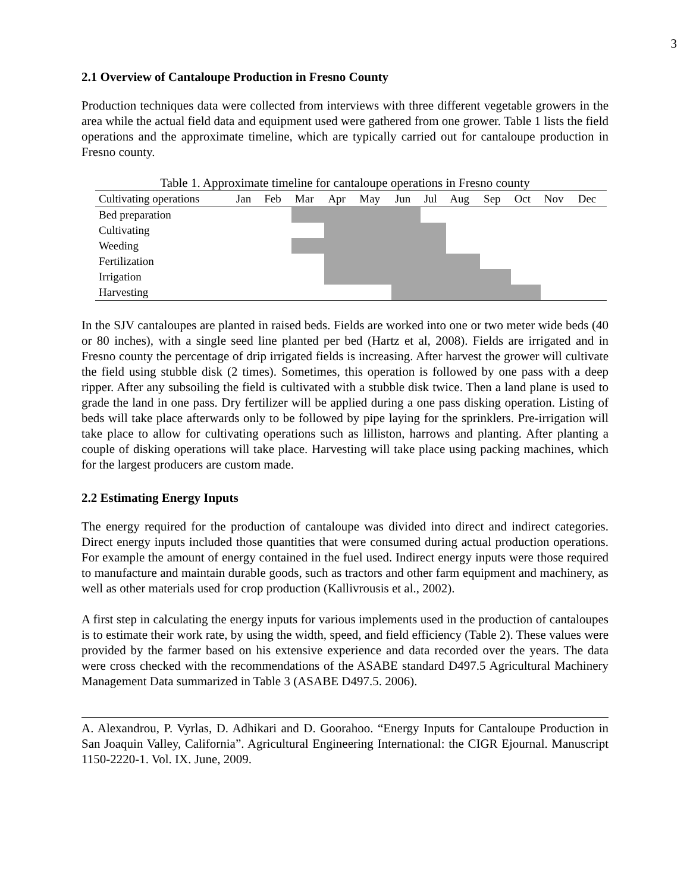3
2.1 Overview of Cantaloupe Production in Fresno County
Production techniques data were collected from interviews with three different vegetable growers in the area while the actual field data and equipment used were gathered from one grower. Table 1 lists the field operations and the approximate timeline, which are typically carried out for cantaloupe production in Fresno county.
Table 1. Approximate timeline for cantaloupe operations in Fresno county
| Cultivating operations | Jan | Feb | Mar | Apr | May | Jun | Jul | Aug | Sep | Oct | Nov | Dec |
| --- | --- | --- | --- | --- | --- | --- | --- | --- | --- | --- | --- | --- |
| Bed preparation | | | | | | | | | | | | |
| Cultivating | | | | | | | | | | | | |
| Weeding | | | | | | | | | | | | |
| Fertilization | | | | | | | | | | | | |
| Irrigation | | | | | | | | | | | | |
| Harvesting | | | | | | | | | | | | |
In the SJV cantaloupes are planted in raised beds. Fields are worked into one or two meter wide beds (40 or 80 inches), with a single seed line planted per bed (Hartz et al, 2008). Fields are irrigated and in Fresno county the percentage of drip irrigated fields is increasing. After harvest the grower will cultivate the field using stubble disk (2 times). Sometimes, this operation is followed by one pass with a deep ripper. After any subsoiling the field is cultivated with a stubble disk twice. Then a land plane is used to grade the land in one pass. Dry fertilizer will be applied during a one pass disking operation. Listing of beds will take place afterwards only to be followed by pipe laying for the sprinklers. Pre-irrigation will take place to allow for cultivating operations such as lilliston, harrows and planting. After planting a couple of disking operations will take place. Harvesting will take place using packing machines, which for the largest producers are custom made.
2.2 Estimating Energy Inputs
The energy required for the production of cantaloupe was divided into direct and indirect categories. Direct energy inputs included those quantities that were consumed during actual production operations. For example the amount of energy contained in the fuel used. Indirect energy inputs were those required to manufacture and maintain durable goods, such as tractors and other farm equipment and machinery, as well as other materials used for crop production (Kallivrousis et al., 2002).
A first step in calculating the energy inputs for various implements used in the production of cantaloupes is to estimate their work rate, by using the width, speed, and field efficiency (Table 2). These values were provided by the farmer based on his extensive experience and data recorded over the years. The data were cross checked with the recommendations of the ASABE standard D497.5 Agricultural Machinery Management Data summarized in Table 3 (ASABE D497.5. 2006).
A. Alexandrou, P. Vyrlas, D. Adhikari and D. Goorahoo. “Energy Inputs for Cantaloupe Production in San Joaquin Valley, California”. Agricultural Engineering International: the CIGR Ejournal. Manuscript 1150-2220-1. Vol. IX. June, 2009.